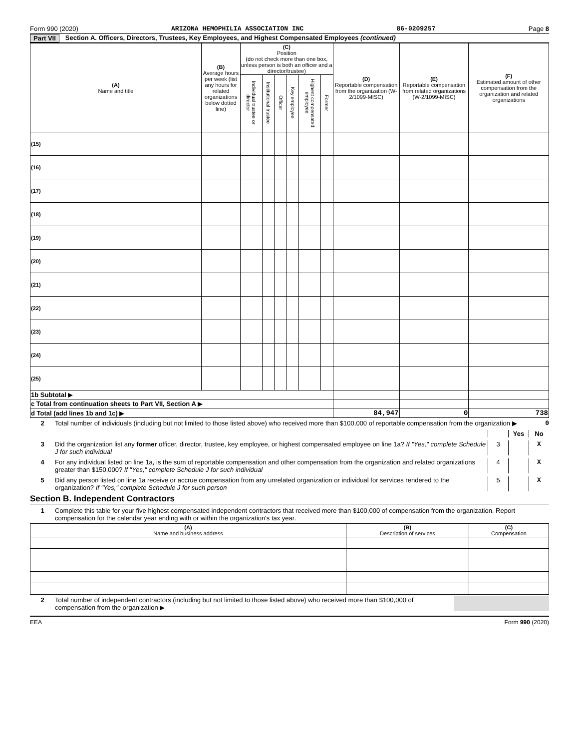Form 990 (2020) ARIZONA HEMOPHILIA ASSOCIATION INC 86-0209257 Page 8
Part VII Section A. Officers, Directors, Trustees, Key Employees, and Highest Compensated Employees (continued)
| (A) Name and title | (B) Average hours per week (list any hours for related organizations below dotted line) | (C) Position (do not check more than one box, unless person is both an officer and a director/trustee) | | | | | | (D) Reportable compensation from the organization (W-2/1099-MISC) | (E) Reportable compensation from related organizations (W-2/1099-MISC) | (F) Estimated amount of other compensation from the organization and related organizations |
| --- | --- | --- | --- | --- | --- | --- | --- | --- | --- | --- |
| | | Individual trustee or director | Institutional trustee | Officer | Key employee | Highest compensated employee | Former | | | |
| (15) | | | | | | | | | | |
| (16) | | | | | | | | | | |
| (17) | | | | | | | | | | |
| (18) | | | | | | | | | | |
| (19) | | | | | | | | | | |
| (20) | | | | | | | | | | |
| (21) | | | | | | | | | | |
| (22) | | | | | | | | | | |
| (23) | | | | | | | | | | |
| (24) | | | | | | | | | | |
| (25) | | | | | | | | | | |
| 1b Subtotal ▶ | | | | | | | | | | |
| c Total from continuation sheets to Part VII, Section A ▶ | | | | | | | | | | |
| d Total (add lines 1b and 1c) ▶ | | | | | | | | 84,947 | 0 | 738 |
2 Total number of individuals (including but not limited to those listed above) who received more than $100,000 of reportable compensation from the organization ▶ 0
Yes No
3 Did the organization list any former officer, director, trustee, key employee, or highest compensated employee on line 1a? If "Yes," complete Schedule J for such individual 3 X
4 For any individual listed on line 1a, is the sum of reportable compensation and other compensation from the organization and related organizations greater than $150,000? If "Yes," complete Schedule J for such individual 4 X
5 Did any person listed on line 1a receive or accrue compensation from any unrelated organization or individual for services rendered to the organization? If "Yes," complete Schedule J for such person 5 X
Section B. Independent Contractors
1 Complete this table for your five highest compensated independent contractors that received more than $100,000 of compensation from the organization. Report compensation for the calendar year ending with or within the organization's tax year.
| (A) Name and business address | (B) Description of services | (C) Compensation |
| --- | --- | --- |
2 Total number of independent contractors (including but not limited to those listed above) who received more than $100,000 of compensation from the organization ▶
EEA Form 990 (2020)